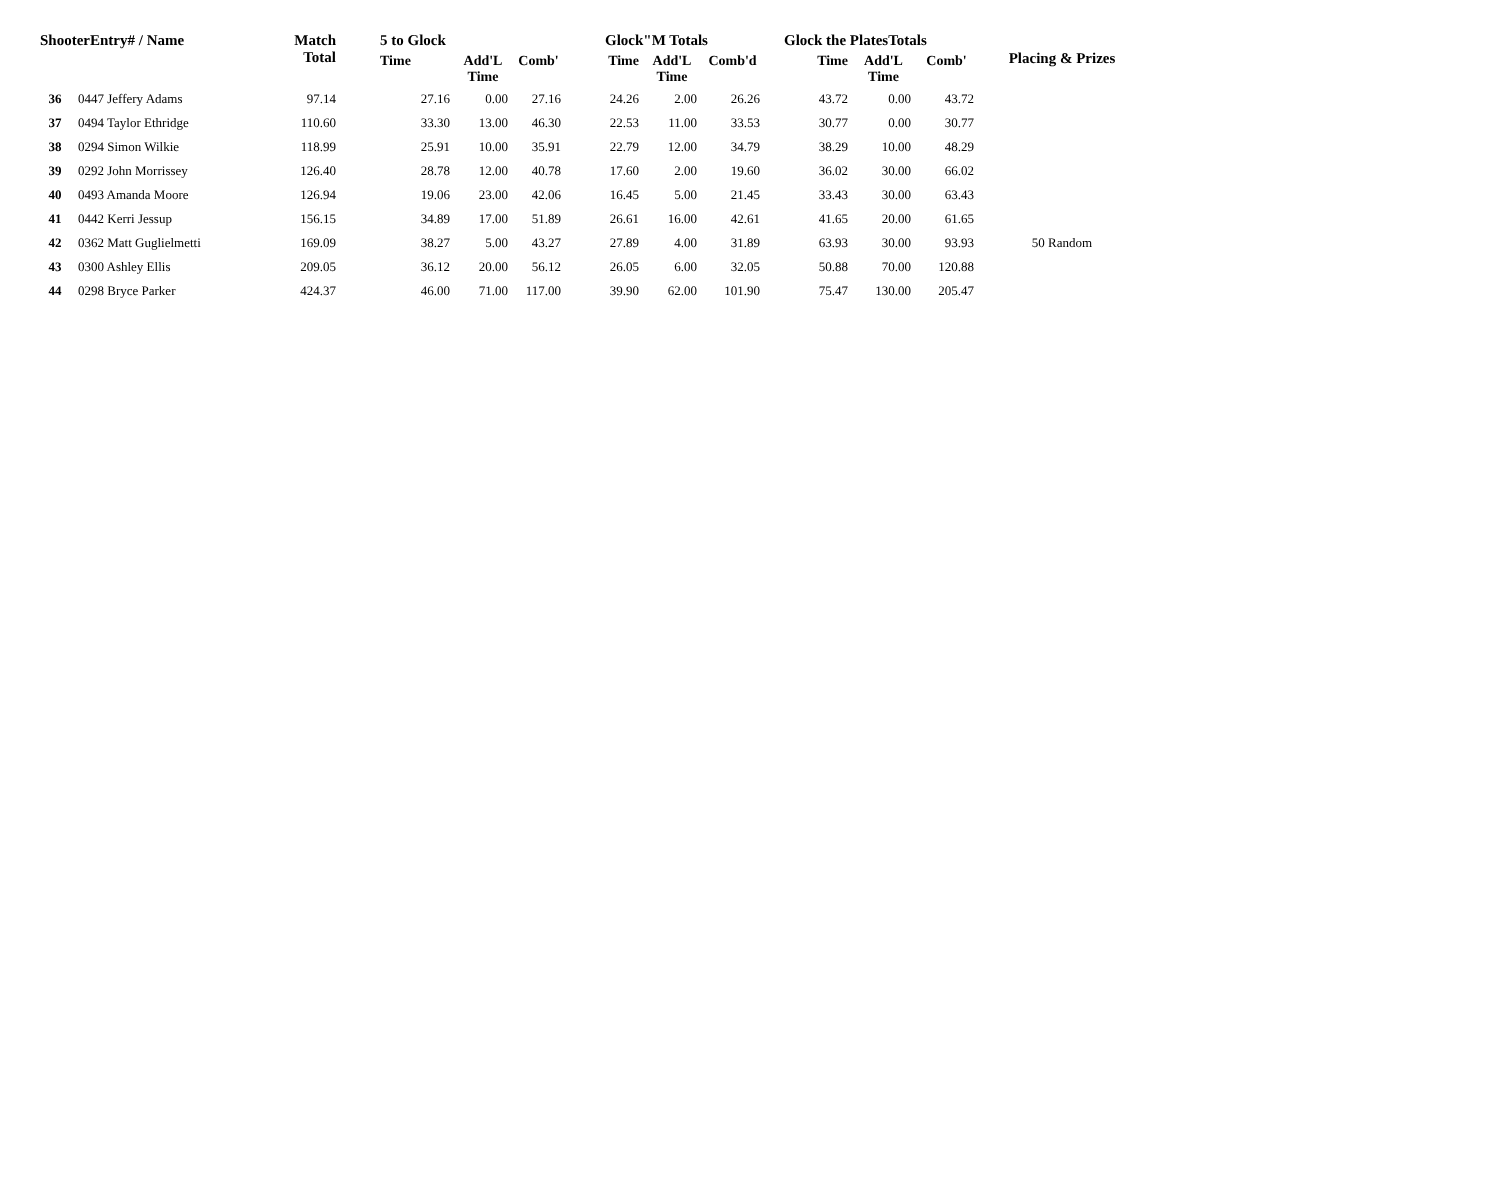| ShooterEntry# / Name | | Match Total | 5 to Glock | | | Glock"M Totals | | | Glock the PlatesTotals | | | Placing & Prizes |
| --- | --- | --- | --- | --- | --- | --- | --- | --- | --- | --- | --- | --- |
| | | | Time | Add'L Time | Comb' | Time | Add'L Time | Comb'd | Time | Add'L Time | Comb' | |
| 36 | 0447 Jeffery Adams | 97.14 | 27.16 | 0.00 | 27.16 | 24.26 | 2.00 | 26.26 | 43.72 | 0.00 | 43.72 | |
| 37 | 0494 Taylor Ethridge | 110.60 | 33.30 | 13.00 | 46.30 | 22.53 | 11.00 | 33.53 | 30.77 | 0.00 | 30.77 | |
| 38 | 0294 Simon Wilkie | 118.99 | 25.91 | 10.00 | 35.91 | 22.79 | 12.00 | 34.79 | 38.29 | 10.00 | 48.29 | |
| 39 | 0292 John Morrissey | 126.40 | 28.78 | 12.00 | 40.78 | 17.60 | 2.00 | 19.60 | 36.02 | 30.00 | 66.02 | |
| 40 | 0493 Amanda Moore | 126.94 | 19.06 | 23.00 | 42.06 | 16.45 | 5.00 | 21.45 | 33.43 | 30.00 | 63.43 | |
| 41 | 0442 Kerri Jessup | 156.15 | 34.89 | 17.00 | 51.89 | 26.61 | 16.00 | 42.61 | 41.65 | 20.00 | 61.65 | |
| 42 | 0362 Matt Guglielmetti | 169.09 | 38.27 | 5.00 | 43.27 | 27.89 | 4.00 | 31.89 | 63.93 | 30.00 | 93.93 | 50 Random |
| 43 | 0300 Ashley Ellis | 209.05 | 36.12 | 20.00 | 56.12 | 26.05 | 6.00 | 32.05 | 50.88 | 70.00 | 120.88 | |
| 44 | 0298 Bryce Parker | 424.37 | 46.00 | 71.00 | 117.00 | 39.90 | 62.00 | 101.90 | 75.47 | 130.00 | 205.47 | |